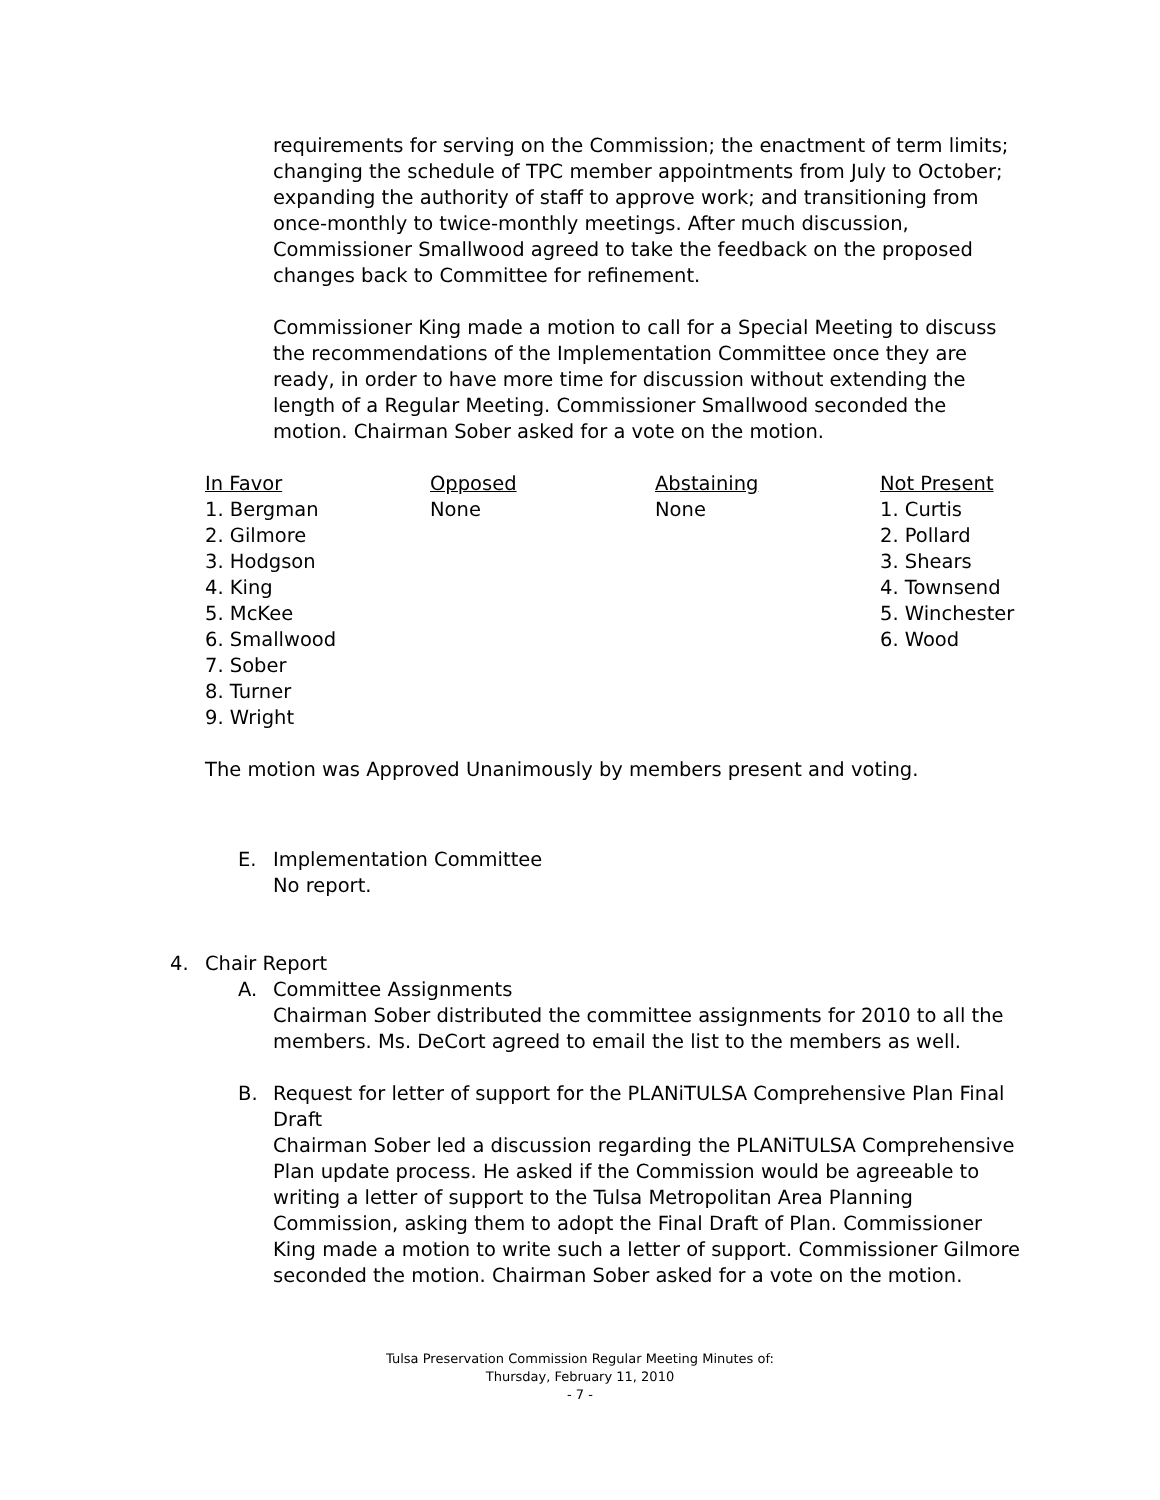requirements for serving on the Commission; the enactment of term limits; changing the schedule of TPC member appointments from July to October; expanding the authority of staff to approve work; and transitioning from once-monthly to twice-monthly meetings. After much discussion, Commissioner Smallwood agreed to take the feedback on the proposed changes back to Committee for refinement.
Commissioner King made a motion to call for a Special Meeting to discuss the recommendations of the Implementation Committee once they are ready, in order to have more time for discussion without extending the length of a Regular Meeting. Commissioner Smallwood seconded the motion. Chairman Sober asked for a vote on the motion.
| In Favor | Opposed | Abstaining | Not Present |
| --- | --- | --- | --- |
| 1. Bergman | None | None | 1. Curtis |
| 2. Gilmore | | | 2. Pollard |
| 3. Hodgson | | | 3. Shears |
| 4. King | | | 4. Townsend |
| 5. McKee | | | 5. Winchester |
| 6. Smallwood | | | 6. Wood |
| 7. Sober | | | |
| 8. Turner | | | |
| 9. Wright | | | |
The motion was Approved Unanimously by members present and voting.
E. Implementation Committee
No report.
4. Chair Report
A. Committee Assignments
Chairman Sober distributed the committee assignments for 2010 to all the members. Ms. DeCort agreed to email the list to the members as well.
B. Request for letter of support for the PLANiTULSA Comprehensive Plan Final Draft
Chairman Sober led a discussion regarding the PLANiTULSA Comprehensive Plan update process. He asked if the Commission would be agreeable to writing a letter of support to the Tulsa Metropolitan Area Planning Commission, asking them to adopt the Final Draft of Plan. Commissioner King made a motion to write such a letter of support. Commissioner Gilmore seconded the motion. Chairman Sober asked for a vote on the motion.
Tulsa Preservation Commission Regular Meeting Minutes of:
Thursday, February 11, 2010
- 7 -